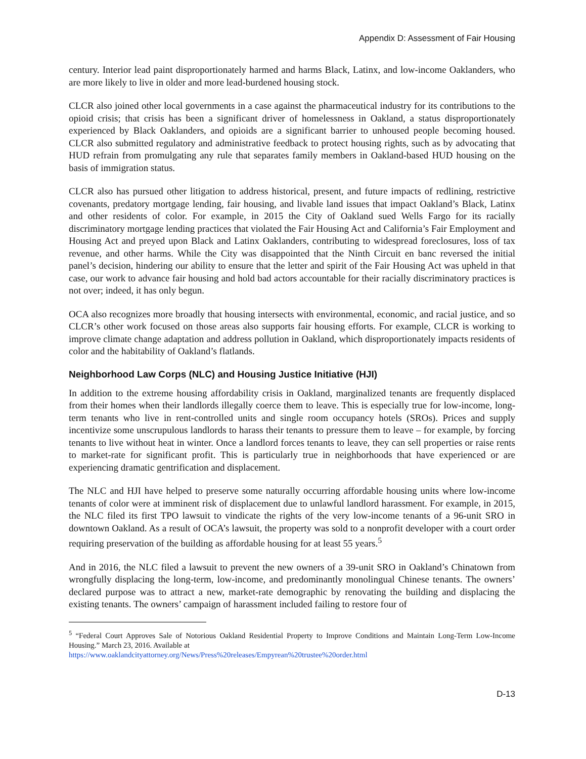Appendix D: Assessment of Fair Housing
century. Interior lead paint disproportionately harmed and harms Black, Latinx, and low-income Oaklanders, who are more likely to live in older and more lead-burdened housing stock.
CLCR also joined other local governments in a case against the pharmaceutical industry for its contributions to the opioid crisis; that crisis has been a significant driver of homelessness in Oakland, a status disproportionately experienced by Black Oaklanders, and opioids are a significant barrier to unhoused people becoming housed. CLCR also submitted regulatory and administrative feedback to protect housing rights, such as by advocating that HUD refrain from promulgating any rule that separates family members in Oakland-based HUD housing on the basis of immigration status.
CLCR also has pursued other litigation to address historical, present, and future impacts of redlining, restrictive covenants, predatory mortgage lending, fair housing, and livable land issues that impact Oakland’s Black, Latinx and other residents of color. For example, in 2015 the City of Oakland sued Wells Fargo for its racially discriminatory mortgage lending practices that violated the Fair Housing Act and California’s Fair Employment and Housing Act and preyed upon Black and Latinx Oaklanders, contributing to widespread foreclosures, loss of tax revenue, and other harms. While the City was disappointed that the Ninth Circuit en banc reversed the initial panel’s decision, hindering our ability to ensure that the letter and spirit of the Fair Housing Act was upheld in that case, our work to advance fair housing and hold bad actors accountable for their racially discriminatory practices is not over; indeed, it has only begun.
OCA also recognizes more broadly that housing intersects with environmental, economic, and racial justice, and so CLCR’s other work focused on those areas also supports fair housing efforts. For example, CLCR is working to improve climate change adaptation and address pollution in Oakland, which disproportionately impacts residents of color and the habitability of Oakland’s flatlands.
Neighborhood Law Corps (NLC) and Housing Justice Initiative (HJI)
In addition to the extreme housing affordability crisis in Oakland, marginalized tenants are frequently displaced from their homes when their landlords illegally coerce them to leave. This is especially true for low-income, long-term tenants who live in rent-controlled units and single room occupancy hotels (SROs). Prices and supply incentivize some unscrupulous landlords to harass their tenants to pressure them to leave – for example, by forcing tenants to live without heat in winter. Once a landlord forces tenants to leave, they can sell properties or raise rents to market-rate for significant profit. This is particularly true in neighborhoods that have experienced or are experiencing dramatic gentrification and displacement.
The NLC and HJI have helped to preserve some naturally occurring affordable housing units where low-income tenants of color were at imminent risk of displacement due to unlawful landlord harassment. For example, in 2015, the NLC filed its first TPO lawsuit to vindicate the rights of the very low-income tenants of a 96-unit SRO in downtown Oakland. As a result of OCA’s lawsuit, the property was sold to a nonprofit developer with a court order requiring preservation of the building as affordable housing for at least 55 years.<sup>5</sup>
And in 2016, the NLC filed a lawsuit to prevent the new owners of a 39-unit SRO in Oakland’s Chinatown from wrongfully displacing the long-term, low-income, and predominantly monolingual Chinese tenants. The owners’ declared purpose was to attract a new, market-rate demographic by renovating the building and displacing the existing tenants. The owners’ campaign of harassment included failing to restore four of
<sup>5</sup> “Federal Court Approves Sale of Notorious Oakland Residential Property to Improve Conditions and Maintain Long-Term Low-Income Housing.” March 23, 2016. Available at
https://www.oaklandcityattorney.org/News/Press%20releases/Empyrean%20trustee%20order.html
D-13